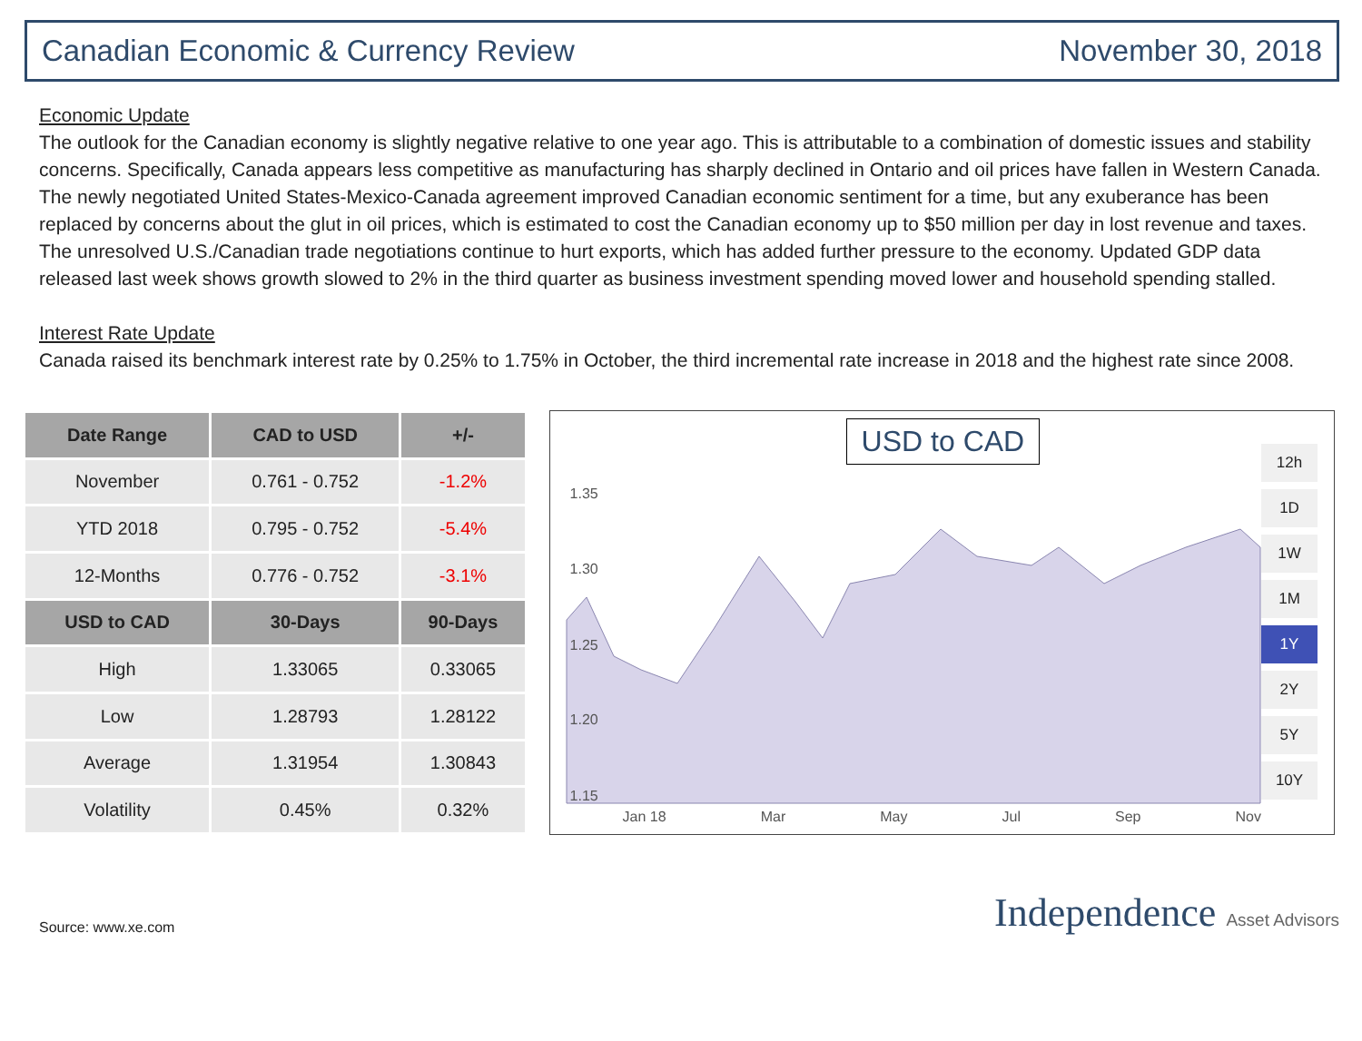Canadian Economic & Currency Review November 30, 2018
Economic Update
The outlook for the Canadian economy is slightly negative relative to one year ago. This is attributable to a combination of domestic issues and stability concerns. Specifically, Canada appears less competitive as manufacturing has sharply declined in Ontario and oil prices have fallen in Western Canada. The newly negotiated United States-Mexico-Canada agreement improved Canadian economic sentiment for a time, but any exuberance has been replaced by concerns about the glut in oil prices, which is estimated to cost the Canadian economy up to $50 million per day in lost revenue and taxes. The unresolved U.S./Canadian trade negotiations continue to hurt exports, which has added further pressure to the economy. Updated GDP data released last week shows growth slowed to 2% in the third quarter as business investment spending moved lower and household spending stalled.
Interest Rate Update
Canada raised its benchmark interest rate by 0.25% to 1.75% in October, the third incremental rate increase in 2018 and the highest rate since 2008.
| Date Range | CAD to USD | +/- |
| --- | --- | --- |
| November | 0.761 - 0.752 | -1.2% |
| YTD 2018 | 0.795 - 0.752 | -5.4% |
| 12-Months | 0.776 - 0.752 | -3.1% |
| USD to CAD | 30-Days | 90-Days |
| High | 1.33065 | 0.33065 |
| Low | 1.28793 | 1.28122 |
| Average | 1.31954 | 1.30843 |
| Volatility | 0.45% | 0.32% |
USD to CAD
1.35
1.30
1.25
1.20
1.15
Jan 18 Mar May Jul Sep Nov
12h
1D
1W
1M
1Y
2Y
5Y
10Y
Source: www.xe.com Independence Asset Advisors